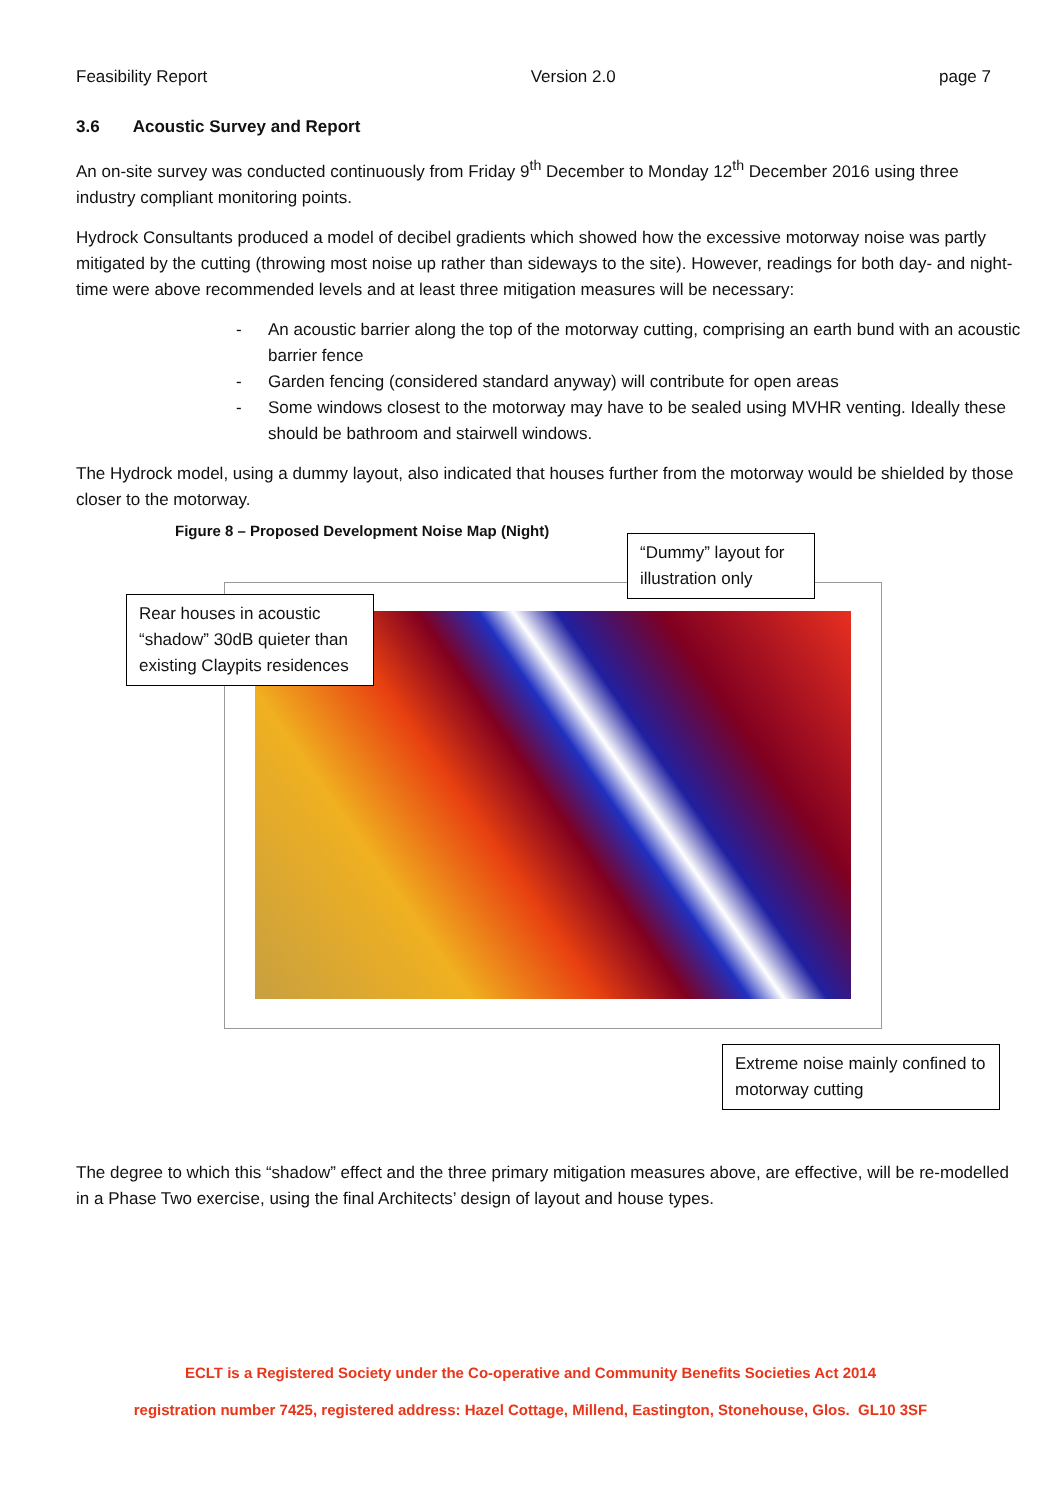Feasibility Report Version 2.0 page 7
3.6 Acoustic Survey and Report
An on-site survey was conducted continuously from Friday 9<sup>th</sup> December to Monday 12<sup>th</sup> December 2016 using three industry compliant monitoring points.
Hydrock Consultants produced a model of decibel gradients which showed how the excessive motorway noise was partly mitigated by the cutting (throwing most noise up rather than sideways to the site). However, readings for both day- and night-time were above recommended levels and at least three mitigation measures will be necessary:
- An acoustic barrier along the top of the motorway cutting, comprising an earth bund with an acoustic barrier fence
- Garden fencing (considered standard anyway) will contribute for open areas
- Some windows closest to the motorway may have to be sealed using MVHR venting. Ideally these should be bathroom and stairwell windows.
The Hydrock model, using a dummy layout, also indicated that houses further from the motorway would be shielded by those closer to the motorway.
Figure 8 – Proposed Development Noise Map (Night)
Rear houses in acoustic “shadow” 30dB quieter than existing Claypits residences
“Dummy” layout for illustration only
Extreme noise mainly confined to motorway cutting
The degree to which this “shadow” effect and the three primary mitigation measures above, are effective, will be re-modelled in a Phase Two exercise, using the final Architects’ design of layout and house types.
ECLT is a Registered Society under the Co-operative and Community Benefits Societies Act 2014
registration number 7425, registered address: Hazel Cottage, Millend, Eastington, Stonehouse, Glos. GL10 3SF